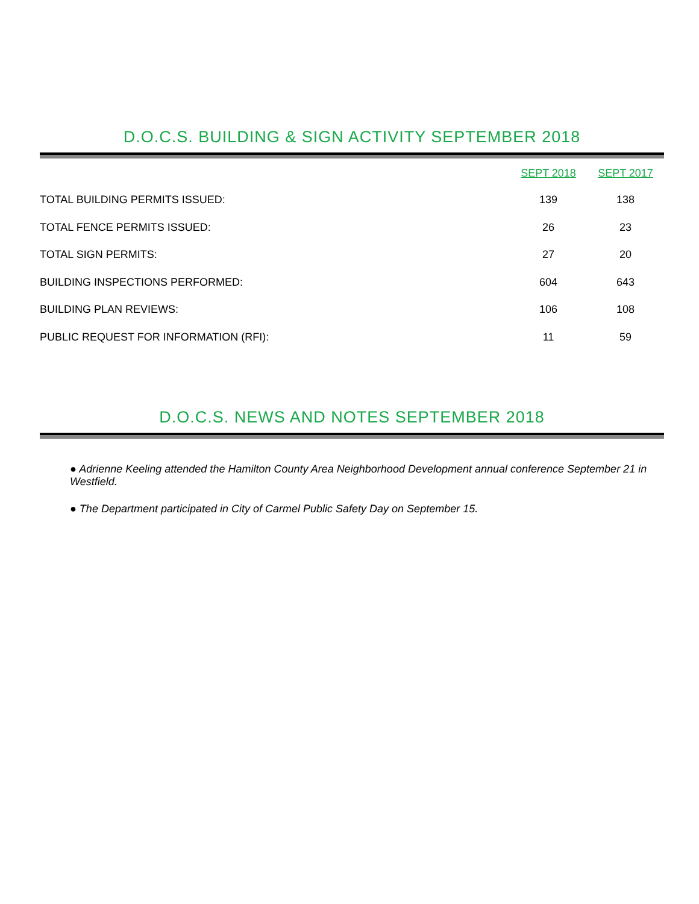D.O.C.S. BUILDING & SIGN ACTIVITY SEPTEMBER 2018
| | SEPT 2018 | SEPT 2017 |
| --- | --- | --- |
| TOTAL BUILDING PERMITS ISSUED: | 139 | 138 |
| TOTAL FENCE PERMITS ISSUED: | 26 | 23 |
| TOTAL SIGN PERMITS: | 27 | 20 |
| BUILDING INSPECTIONS PERFORMED: | 604 | 643 |
| BUILDING PLAN REVIEWS: | 106 | 108 |
| PUBLIC REQUEST FOR INFORMATION (RFI): | 11 | 59 |
D.O.C.S. NEWS AND NOTES SEPTEMBER 2018
● Adrienne Keeling attended the Hamilton County Area Neighborhood Development annual conference September 21 in Westfield.
● The Department participated in City of Carmel Public Safety Day on September 15.